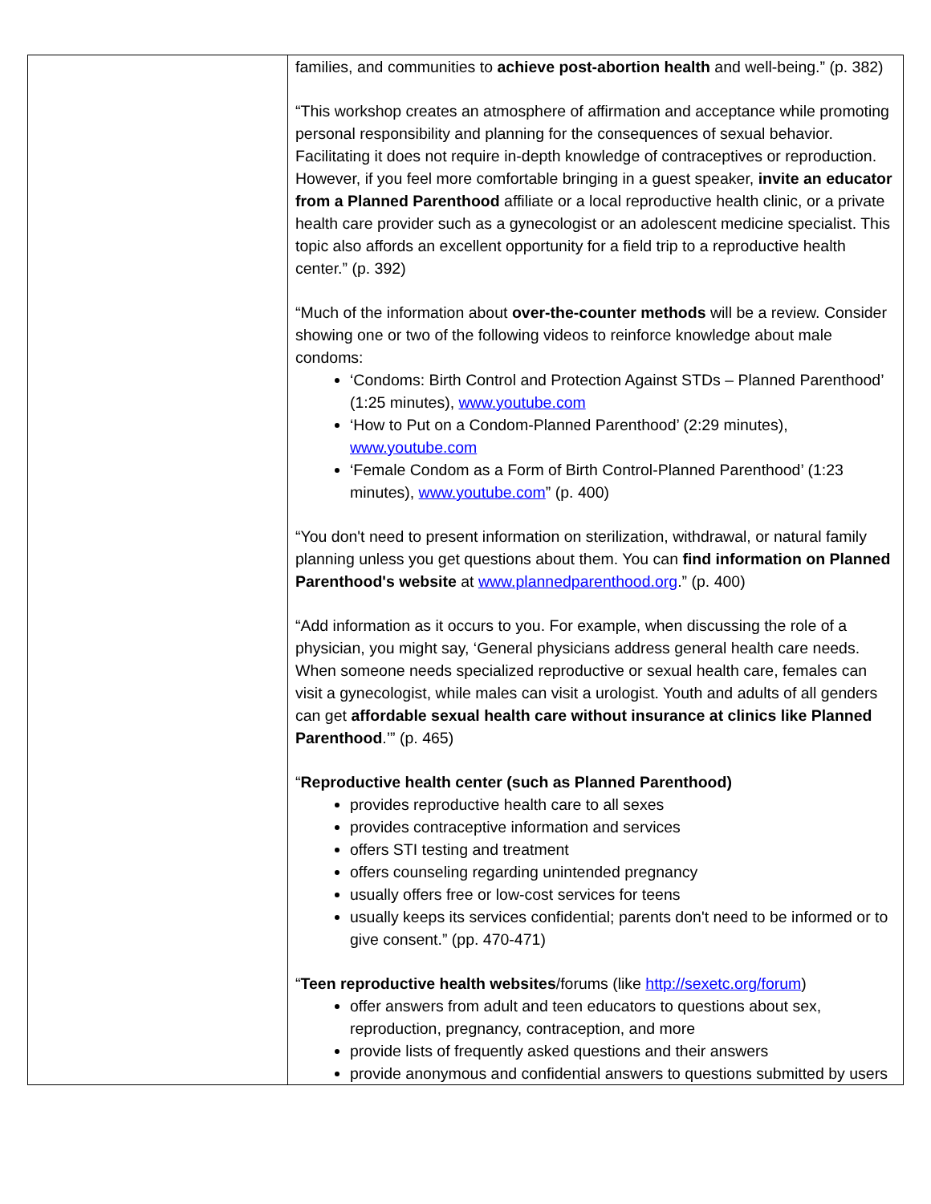| | families, and communities to achieve post-abortion health and well-being.” (p. 382) “This workshop creates an atmosphere of affirmation and acceptance while promoting personal responsibility and planning for the consequences of sexual behavior. Facilitating it does not require in-depth knowledge of contraceptives or reproduction. However, if you feel more comfortable bringing in a guest speaker, invite an educator from a Planned Parenthood affiliate or a local reproductive health clinic, or a private health care provider such as a gynecologist or an adolescent medicine specialist. This topic also affords an excellent opportunity for a field trip to a reproductive health center.” (p. 392) “Much of the information about over-the-counter methods will be a review. Consider showing one or two of the following videos to reinforce knowledge about male condoms: ‘Condoms: Birth Control and Protection Against STDs – Planned Parenthood’ (1:25 minutes), www.youtube.com ‘How to Put on a Condom-Planned Parenthood’ (2:29 minutes), www.youtube.com ‘Female Condom as a Form of Birth Control-Planned Parenthood’ (1:23 minutes), www.youtube.com ” (p. 400) “You don't need to present information on sterilization, withdrawal, or natural family planning unless you get questions about them. You can find information on Planned Parenthood's website at www.plannedparenthood.org .” (p. 400) “Add information as it occurs to you. For example, when discussing the role of a physician, you might say, ‘General physicians address general health care needs. When someone needs specialized reproductive or sexual health care, females can visit a gynecologist, while males can visit a urologist. Youth and adults of all genders can get affordable sexual health care without insurance at clinics like Planned Parenthood .’” (p. 465) “ Reproductive health center (such as Planned Parenthood) provides reproductive health care to all sexes provides contraceptive information and services offers STI testing and treatment offers counseling regarding unintended pregnancy usually offers free or low-cost services for teens usually keeps its services confidential; parents don't need to be informed or to give consent.” (pp. 470-471) “ Teen reproductive health websites /forums (like http://sexetc.org/forum ) offer answers from adult and teen educators to questions about sex, reproduction, pregnancy, contraception, and more provide lists of frequently asked questions and their answers provide anonymous and confidential answers to questions submitted by users |